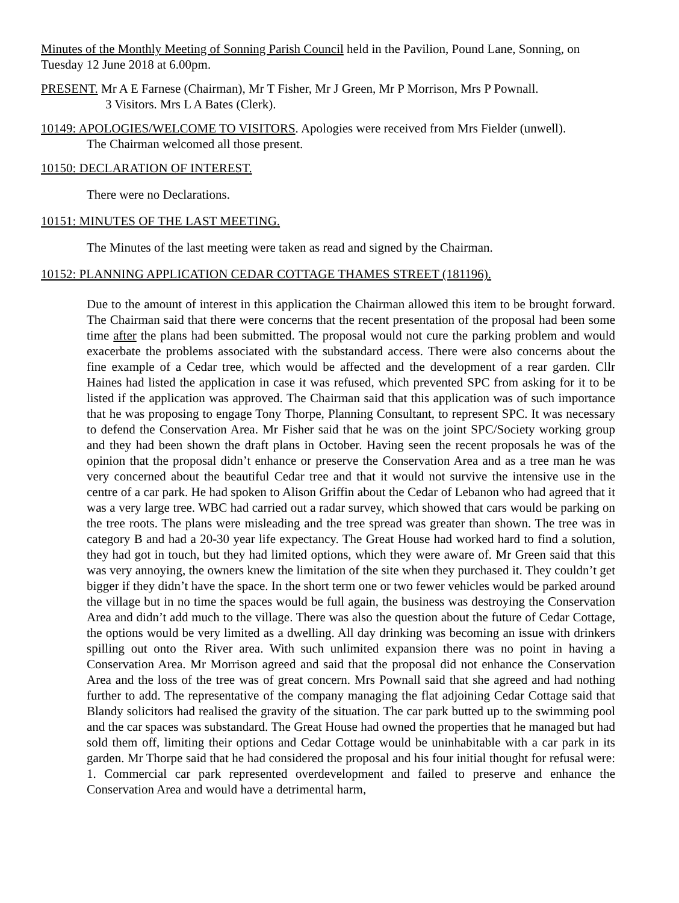Minutes of the Monthly Meeting of Sonning Parish Council held in the Pavilion, Pound Lane, Sonning, on Tuesday 12 June 2018 at 6.00pm.
PRESENT. Mr A E Farnese (Chairman), Mr T Fisher, Mr J Green, Mr P Morrison, Mrs P Pownall.
3 Visitors. Mrs L A Bates (Clerk).
10149: APOLOGIES/WELCOME TO VISITORS. Apologies were received from Mrs Fielder (unwell).
The Chairman welcomed all those present.
10150: DECLARATION OF INTEREST.
There were no Declarations.
10151: MINUTES OF THE LAST MEETING.
The Minutes of the last meeting were taken as read and signed by the Chairman.
10152: PLANNING APPLICATION CEDAR COTTAGE THAMES STREET (181196).
Due to the amount of interest in this application the Chairman allowed this item to be brought forward. The Chairman said that there were concerns that the recent presentation of the proposal had been some time after the plans had been submitted. The proposal would not cure the parking problem and would exacerbate the problems associated with the substandard access. There were also concerns about the fine example of a Cedar tree, which would be affected and the development of a rear garden. Cllr Haines had listed the application in case it was refused, which prevented SPC from asking for it to be listed if the application was approved. The Chairman said that this application was of such importance that he was proposing to engage Tony Thorpe, Planning Consultant, to represent SPC. It was necessary to defend the Conservation Area. Mr Fisher said that he was on the joint SPC/Society working group and they had been shown the draft plans in October. Having seen the recent proposals he was of the opinion that the proposal didn’t enhance or preserve the Conservation Area and as a tree man he was very concerned about the beautiful Cedar tree and that it would not survive the intensive use in the centre of a car park. He had spoken to Alison Griffin about the Cedar of Lebanon who had agreed that it was a very large tree. WBC had carried out a radar survey, which showed that cars would be parking on the tree roots. The plans were misleading and the tree spread was greater than shown. The tree was in category B and had a 20-30 year life expectancy. The Great House had worked hard to find a solution, they had got in touch, but they had limited options, which they were aware of. Mr Green said that this was very annoying, the owners knew the limitation of the site when they purchased it. They couldn’t get bigger if they didn’t have the space. In the short term one or two fewer vehicles would be parked around the village but in no time the spaces would be full again, the business was destroying the Conservation Area and didn’t add much to the village. There was also the question about the future of Cedar Cottage, the options would be very limited as a dwelling. All day drinking was becoming an issue with drinkers spilling out onto the River area. With such unlimited expansion there was no point in having a Conservation Area. Mr Morrison agreed and said that the proposal did not enhance the Conservation Area and the loss of the tree was of great concern. Mrs Pownall said that she agreed and had nothing further to add. The representative of the company managing the flat adjoining Cedar Cottage said that Blandy solicitors had realised the gravity of the situation. The car park butted up to the swimming pool and the car spaces was substandard. The Great House had owned the properties that he managed but had sold them off, limiting their options and Cedar Cottage would be uninhabitable with a car park in its garden. Mr Thorpe said that he had considered the proposal and his four initial thought for refusal were: 1. Commercial car park represented overdevelopment and failed to preserve and enhance the Conservation Area and would have a detrimental harm,